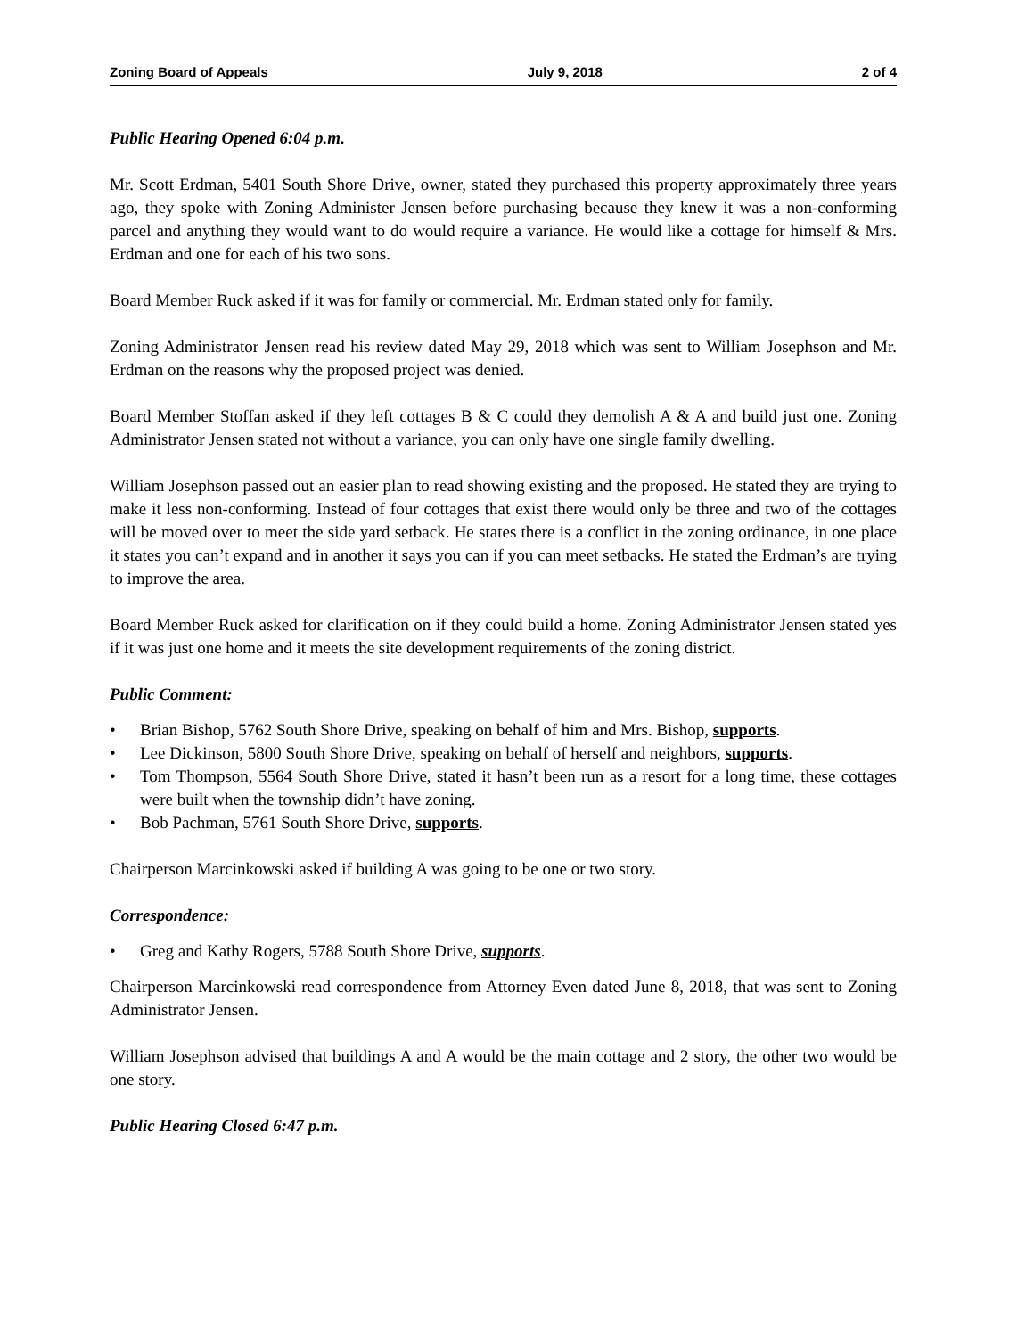Zoning Board of Appeals July 9, 2018 2 of 4
Public Hearing Opened 6:04 p.m.
Mr. Scott Erdman, 5401 South Shore Drive, owner, stated they purchased this property approximately three years ago, they spoke with Zoning Administer Jensen before purchasing because they knew it was a non-conforming parcel and anything they would want to do would require a variance. He would like a cottage for himself & Mrs. Erdman and one for each of his two sons.
Board Member Ruck asked if it was for family or commercial. Mr. Erdman stated only for family.
Zoning Administrator Jensen read his review dated May 29, 2018 which was sent to William Josephson and Mr. Erdman on the reasons why the proposed project was denied.
Board Member Stoffan asked if they left cottages B & C could they demolish A & A and build just one. Zoning Administrator Jensen stated not without a variance, you can only have one single family dwelling.
William Josephson passed out an easier plan to read showing existing and the proposed. He stated they are trying to make it less non-conforming. Instead of four cottages that exist there would only be three and two of the cottages will be moved over to meet the side yard setback. He states there is a conflict in the zoning ordinance, in one place it states you can’t expand and in another it says you can if you can meet setbacks. He stated the Erdman’s are trying to improve the area.
Board Member Ruck asked for clarification on if they could build a home. Zoning Administrator Jensen stated yes if it was just one home and it meets the site development requirements of the zoning district.
Public Comment:
• Brian Bishop, 5762 South Shore Drive, speaking on behalf of him and Mrs. Bishop, supports.
• Lee Dickinson, 5800 South Shore Drive, speaking on behalf of herself and neighbors, supports.
• Tom Thompson, 5564 South Shore Drive, stated it hasn’t been run as a resort for a long time, these cottages were built when the township didn’t have zoning.
• Bob Pachman, 5761 South Shore Drive, supports.
Chairperson Marcinkowski asked if building A was going to be one or two story.
Correspondence:
• Greg and Kathy Rogers, 5788 South Shore Drive, supports.
Chairperson Marcinkowski read correspondence from Attorney Even dated June 8, 2018, that was sent to Zoning Administrator Jensen.
William Josephson advised that buildings A and A would be the main cottage and 2 story, the other two would be one story.
Public Hearing Closed 6:47 p.m.